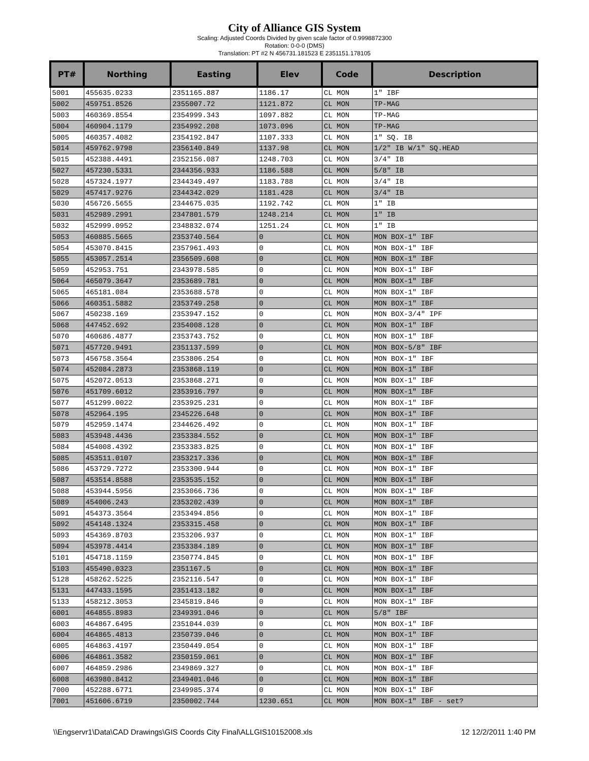City of Alliance GIS System
Scaling: Adjusted Coords Divided by given scale factor of 0.9998872300
Rotation: 0-0-0 (DMS)
Translation: PT #2 N 456731.181523 E 2351151.178105
| PT# | Northing | Easting | Elev | Code | Description |
| --- | --- | --- | --- | --- | --- |
| 5001 | 455635.0233 | 2351165.887 | 1186.17 | CL MON | 1" IBF |
| 5002 | 459751.8526 | 2355007.72 | 1121.872 | CL MON | TP-MAG |
| 5003 | 460369.8554 | 2354999.343 | 1097.882 | CL MON | TP-MAG |
| 5004 | 460904.1179 | 2354992.208 | 1073.096 | CL MON | TP-MAG |
| 5005 | 460357.4082 | 2354192.847 | 1107.333 | CL MON | 1" SQ. IB |
| 5014 | 459762.9798 | 2356140.849 | 1137.98 | CL MON | 1/2" IB W/1" SQ.HEAD |
| 5015 | 452388.4491 | 2352156.087 | 1248.703 | CL MON | 3/4" IB |
| 5027 | 457230.5331 | 2344356.933 | 1186.588 | CL MON | 5/8" IB |
| 5028 | 457324.1977 | 2344349.497 | 1183.788 | CL MON | 3/4" IB |
| 5029 | 457417.9276 | 2344342.029 | 1181.428 | CL MON | 3/4" IB |
| 5030 | 456726.5655 | 2344675.035 | 1192.742 | CL MON | 1" IB |
| 5031 | 452989.2991 | 2347801.579 | 1248.214 | CL MON | 1" IB |
| 5032 | 452999.0952 | 2348832.074 | 1251.24 | CL MON | 1" IB |
| 5053 | 460885.5665 | 2353740.564 | 0 | CL MON | MON BOX-1" IBF |
| 5054 | 453070.8415 | 2357961.493 | 0 | CL MON | MON BOX-1" IBF |
| 5055 | 453057.2514 | 2356509.608 | 0 | CL MON | MON BOX-1" IBF |
| 5059 | 452953.751 | 2343978.585 | 0 | CL MON | MON BOX-1" IBF |
| 5064 | 465079.3647 | 2353689.781 | 0 | CL MON | MON BOX-1" IBF |
| 5065 | 465181.084 | 2353688.578 | 0 | CL MON | MON BOX-1" IBF |
| 5066 | 460351.5882 | 2353749.258 | 0 | CL MON | MON BOX-1" IBF |
| 5067 | 450238.169 | 2353947.152 | 0 | CL MON | MON BOX-3/4" IPF |
| 5068 | 447452.692 | 2354008.128 | 0 | CL MON | MON BOX-1" IBF |
| 5070 | 460686.4877 | 2353743.752 | 0 | CL MON | MON BOX-1" IBF |
| 5071 | 457720.9491 | 2351137.599 | 0 | CL MON | MON BOX-5/8" IBF |
| 5073 | 456758.3564 | 2353806.254 | 0 | CL MON | MON BOX-1" IBF |
| 5074 | 452084.2873 | 2353868.119 | 0 | CL MON | MON BOX-1" IBF |
| 5075 | 452072.0513 | 2353868.271 | 0 | CL MON | MON BOX-1" IBF |
| 5076 | 451709.6012 | 2353916.797 | 0 | CL MON | MON BOX-1" IBF |
| 5077 | 451299.0022 | 2353925.231 | 0 | CL MON | MON BOX-1" IBF |
| 5078 | 452964.195 | 2345226.648 | 0 | CL MON | MON BOX-1" IBF |
| 5079 | 452959.1474 | 2344626.492 | 0 | CL MON | MON BOX-1" IBF |
| 5083 | 453948.4436 | 2353384.552 | 0 | CL MON | MON BOX-1" IBF |
| 5084 | 454008.4392 | 2353383.825 | 0 | CL MON | MON BOX-1" IBF |
| 5085 | 453511.0107 | 2353217.336 | 0 | CL MON | MON BOX-1" IBF |
| 5086 | 453729.7272 | 2353300.944 | 0 | CL MON | MON BOX-1" IBF |
| 5087 | 453514.8588 | 2353535.152 | 0 | CL MON | MON BOX-1" IBF |
| 5088 | 453944.5956 | 2353066.736 | 0 | CL MON | MON BOX-1" IBF |
| 5089 | 454006.243 | 2353202.439 | 0 | CL MON | MON BOX-1" IBF |
| 5091 | 454373.3564 | 2353494.856 | 0 | CL MON | MON BOX-1" IBF |
| 5092 | 454148.1324 | 2353315.458 | 0 | CL MON | MON BOX-1" IBF |
| 5093 | 454369.8703 | 2353206.937 | 0 | CL MON | MON BOX-1" IBF |
| 5094 | 453978.4414 | 2353384.189 | 0 | CL MON | MON BOX-1" IBF |
| 5101 | 454718.1159 | 2350774.845 | 0 | CL MON | MON BOX-1" IBF |
| 5103 | 455490.0323 | 2351167.5 | 0 | CL MON | MON BOX-1" IBF |
| 5128 | 458262.5225 | 2352116.547 | 0 | CL MON | MON BOX-1" IBF |
| 5131 | 447433.1595 | 2351413.182 | 0 | CL MON | MON BOX-1" IBF |
| 5133 | 458212.3053 | 2345819.846 | 0 | CL MON | MON BOX-1" IBF |
| 6001 | 464855.8983 | 2349391.046 | 0 | CL MON | 5/8" IBF |
| 6003 | 464867.6495 | 2351044.039 | 0 | CL MON | MON BOX-1" IBF |
| 6004 | 464865.4813 | 2350739.046 | 0 | CL MON | MON BOX-1" IBF |
| 6005 | 464863.4197 | 2350449.054 | 0 | CL MON | MON BOX-1" IBF |
| 6006 | 464861.3582 | 2350159.061 | 0 | CL MON | MON BOX-1" IBF |
| 6007 | 464859.2986 | 2349869.327 | 0 | CL MON | MON BOX-1" IBF |
| 6008 | 463980.8412 | 2349401.046 | 0 | CL MON | MON BOX-1" IBF |
| 7000 | 452288.6771 | 2349985.374 | 0 | CL MON | MON BOX-1" IBF |
| 7001 | 451606.6719 | 2350002.744 | 1230.651 | CL MON | MON BOX-1" IBF - set? |
\\Engservr1\Data\CAD Drawings\GIS Coords City Final\ALLGIS10152008.xls 12 12/2/2011 1:40 PM